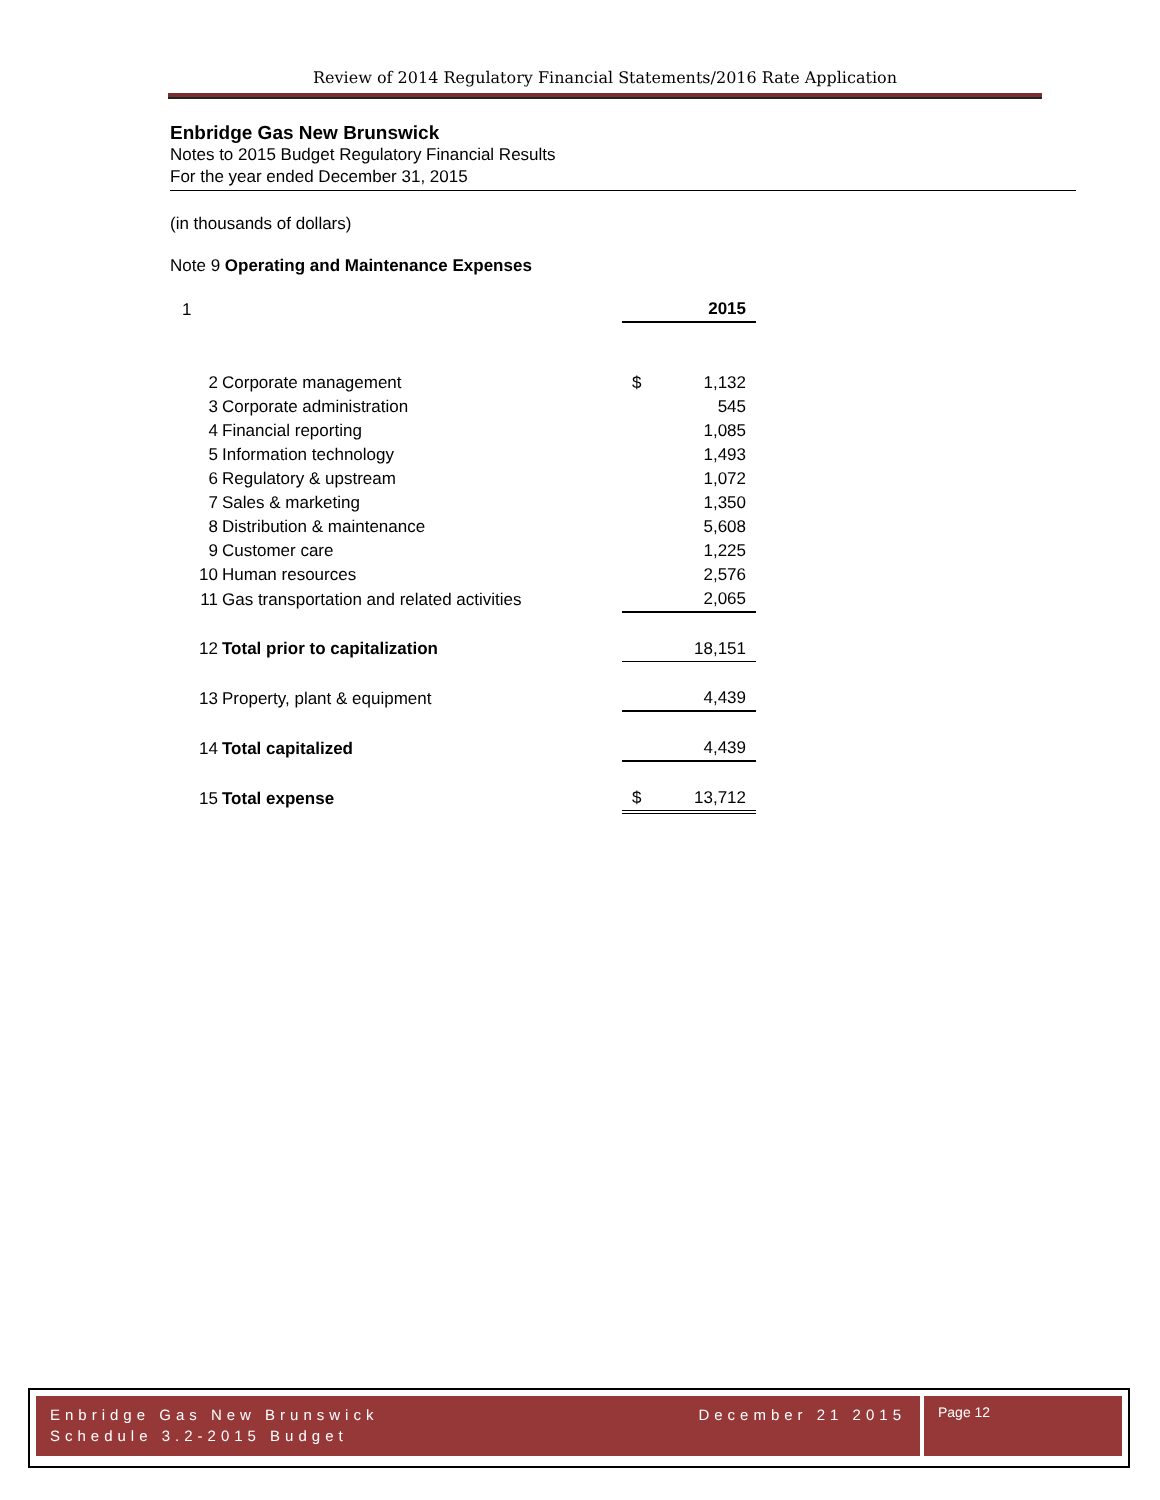Review of 2014 Regulatory Financial Statements/2016 Rate Application
Enbridge Gas New Brunswick
Notes to 2015 Budget Regulatory Financial Results
For the year ended December 31, 2015
(in thousands of dollars)
Note 9 Operating and Maintenance Expenses
| 1 | | | 2015 |
| 2 | Corporate management | $ | 1,132 |
| 3 | Corporate administration | | 545 |
| 4 | Financial reporting | | 1,085 |
| 5 | Information technology | | 1,493 |
| 6 | Regulatory & upstream | | 1,072 |
| 7 | Sales & marketing | | 1,350 |
| 8 | Distribution & maintenance | | 5,608 |
| 9 | Customer care | | 1,225 |
| 10 | Human resources | | 2,576 |
| 11 | Gas transportation and related activities | | 2,065 |
| 12 | Total prior to capitalization | | 18,151 |
| 13 | Property, plant & equipment | | 4,439 |
| 14 | Total capitalized | | 4,439 |
| 15 | Total expense | $ | 13,712 |
Enbridge Gas New Brunswick December 21 2015
Schedule 3.2-2015 Budget
Page 12